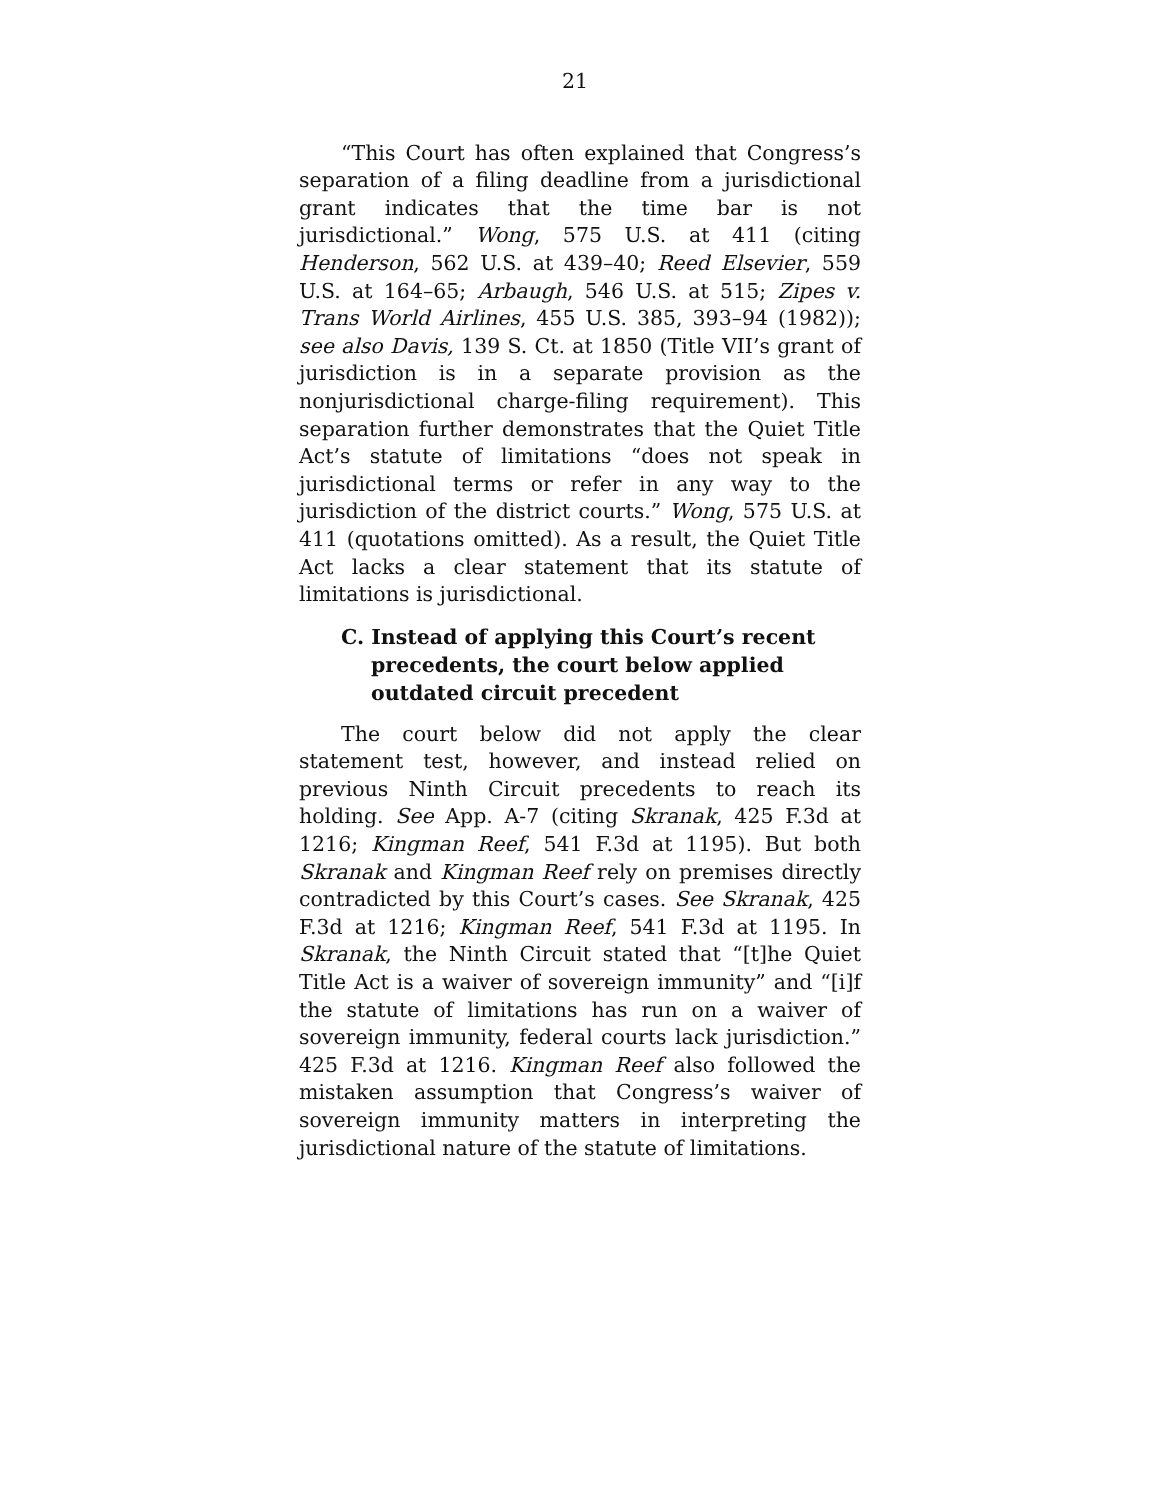21
“This Court has often explained that Congress’s separation of a filing deadline from a jurisdictional grant indicates that the time bar is not jurisdictional.” Wong, 575 U.S. at 411 (citing Henderson, 562 U.S. at 439–40; Reed Elsevier, 559 U.S. at 164–65; Arbaugh, 546 U.S. at 515; Zipes v. Trans World Airlines, 455 U.S. 385, 393–94 (1982)); see also Davis, 139 S. Ct. at 1850 (Title VII’s grant of jurisdiction is in a separate provision as the nonjurisdictional charge-filing requirement). This separation further demonstrates that the Quiet Title Act’s statute of limitations “does not speak in jurisdictional terms or refer in any way to the jurisdiction of the district courts.” Wong, 575 U.S. at 411 (quotations omitted). As a result, the Quiet Title Act lacks a clear statement that its statute of limitations is jurisdictional.
C. Instead of applying this Court’s recent precedents, the court below applied outdated circuit precedent
The court below did not apply the clear statement test, however, and instead relied on previous Ninth Circuit precedents to reach its holding. See App. A-7 (citing Skranak, 425 F.3d at 1216; Kingman Reef, 541 F.3d at 1195). But both Skranak and Kingman Reef rely on premises directly contradicted by this Court’s cases. See Skranak, 425 F.3d at 1216; Kingman Reef, 541 F.3d at 1195. In Skranak, the Ninth Circuit stated that “[t]he Quiet Title Act is a waiver of sovereign immunity” and “[i]f the statute of limitations has run on a waiver of sovereign immunity, federal courts lack jurisdiction.” 425 F.3d at 1216. Kingman Reef also followed the mistaken assumption that Congress’s waiver of sovereign immunity matters in interpreting the jurisdictional nature of the statute of limitations.